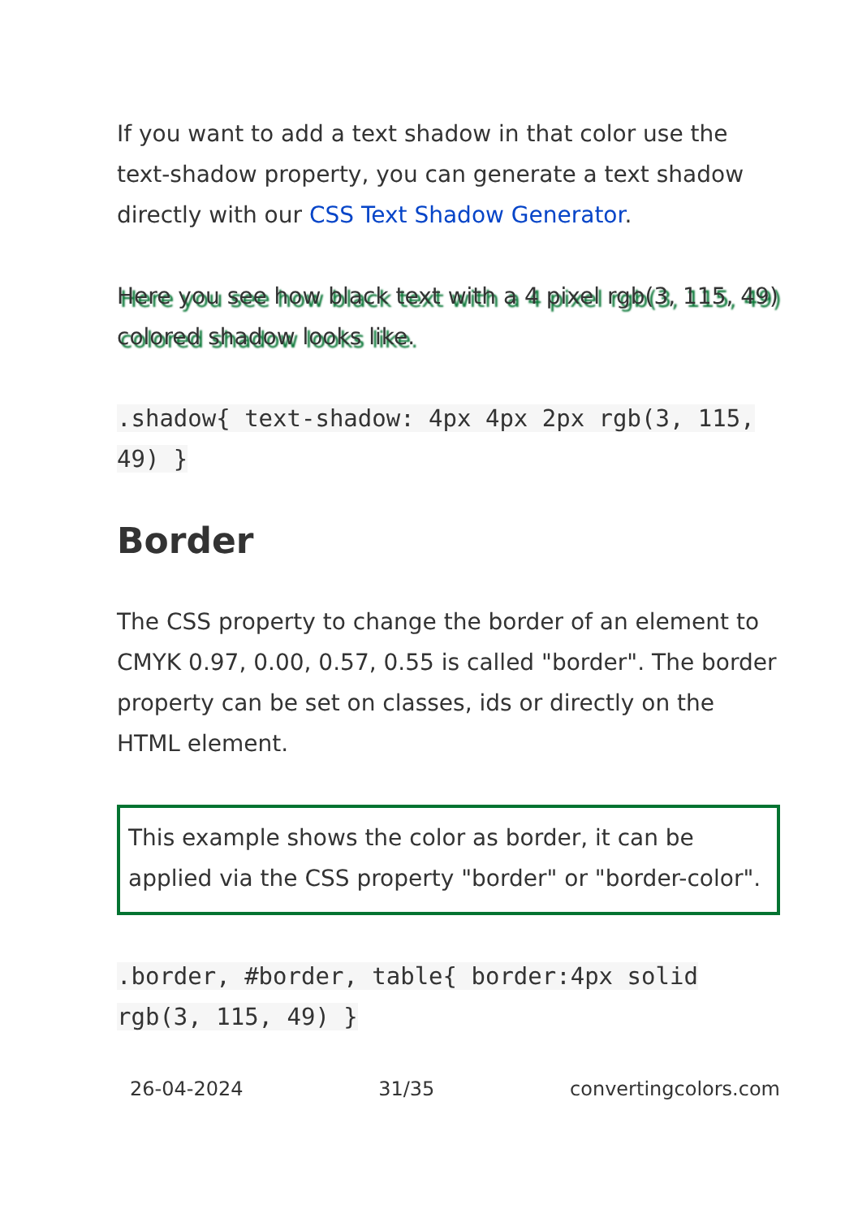If you want to add a text shadow in that color use the text-shadow property, you can generate a text shadow directly with our CSS Text Shadow Generator.
Here you see how black text with a 4 pixel rgb(3, 115, 49) colored shadow looks like.
.shadow{ text-shadow: 4px 4px 2px rgb(3, 115, 49) }
Border
The CSS property to change the border of an element to CMYK 0.97, 0.00, 0.57, 0.55 is called "border". The border property can be set on classes, ids or directly on the HTML element.
This example shows the color as border, it can be applied via the CSS property "border" or "border-color".
.border, #border, table{ border:4px solid rgb(3, 115, 49) }
26-04-2024 31/35 convertingcolors.com